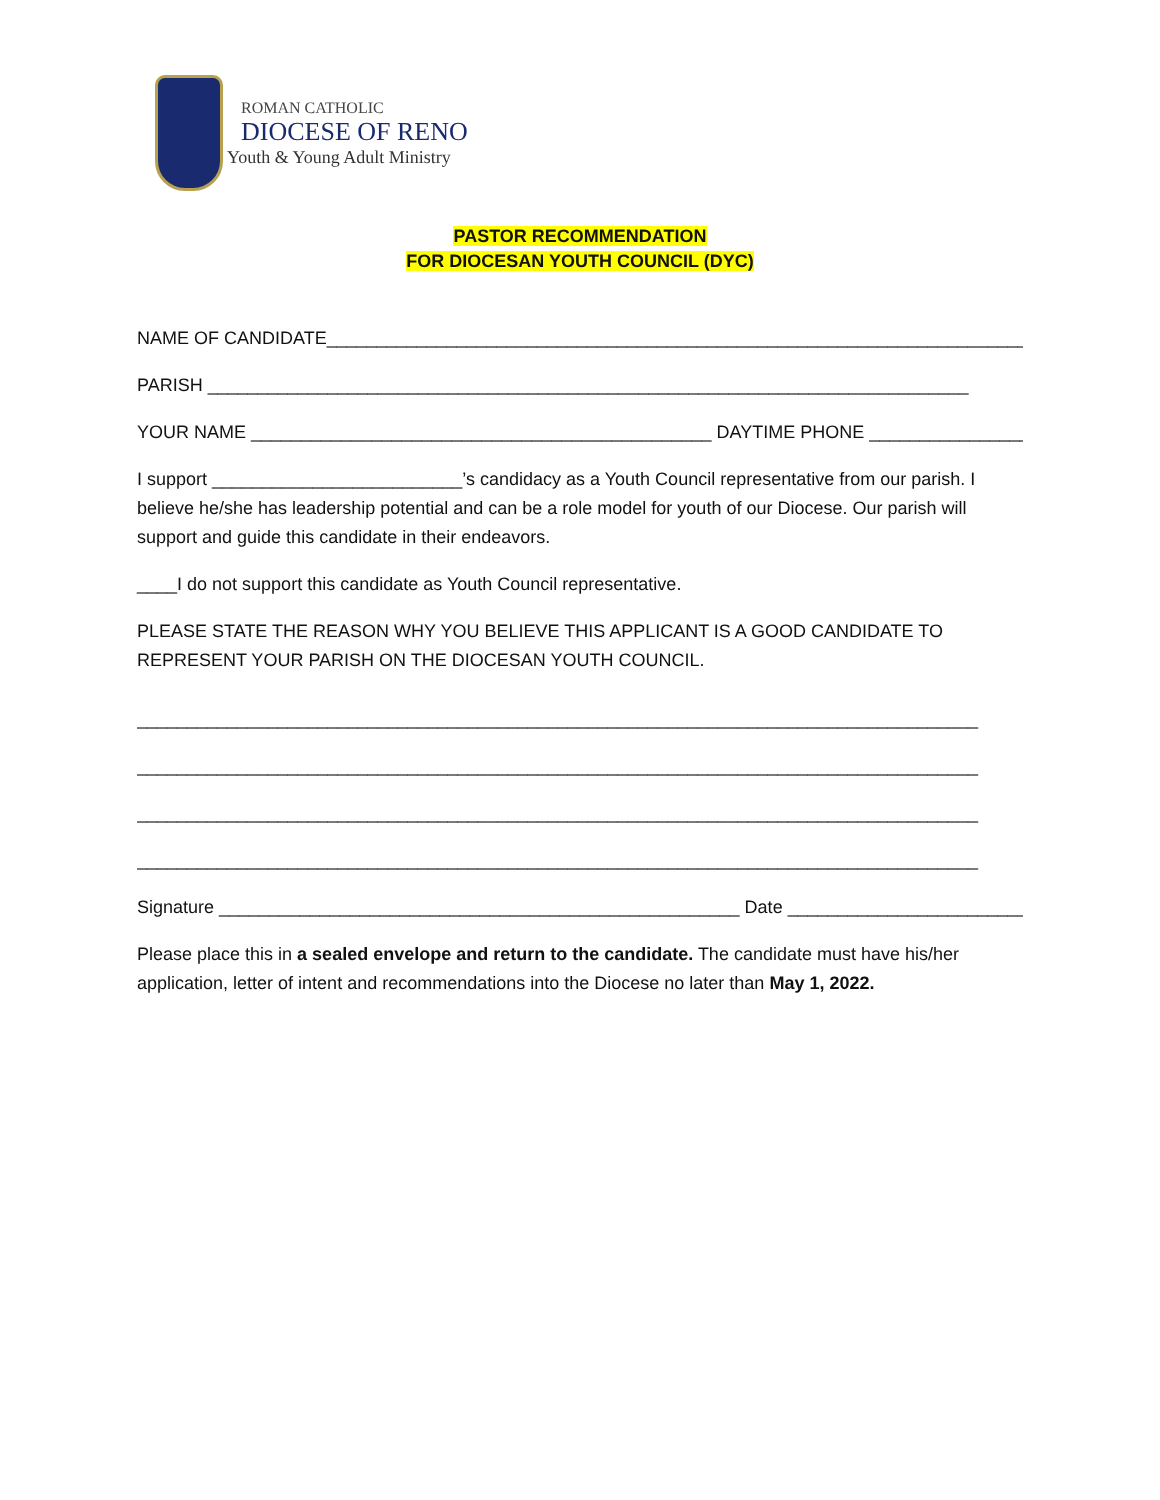ROMAN CATHOLIC
DIOCESE OF RENO
Youth & Young Adult Ministry
PASTOR RECOMMENDATION
FOR DIOCESAN YOUTH COUNCIL (DYC)
NAME OF CANDIDATE________________________________________________________________________
PARISH ____________________________________________________________________________
YOUR NAME ______________________________________________ DAYTIME PHONE ________________
I support _________________________’s candidacy as a Youth Council representative from our parish. I believe he/she has leadership potential and can be a role model for youth of our Diocese. Our parish will support and guide this candidate in their endeavors.
____I do not support this candidate as Youth Council representative.
PLEASE STATE THE REASON WHY YOU BELIEVE THIS APPLICANT IS A GOOD CANDIDATE TO REPRESENT YOUR PARISH ON THE DIOCESAN YOUTH COUNCIL.
____________________________________________________________________________________
____________________________________________________________________________________
____________________________________________________________________________________
____________________________________________________________________________________
Signature ____________________________________________________ Date _________________________
Please place this in a sealed envelope and return to the candidate. The candidate must have his/her application, letter of intent and recommendations into the Diocese no later than May 1, 2022.